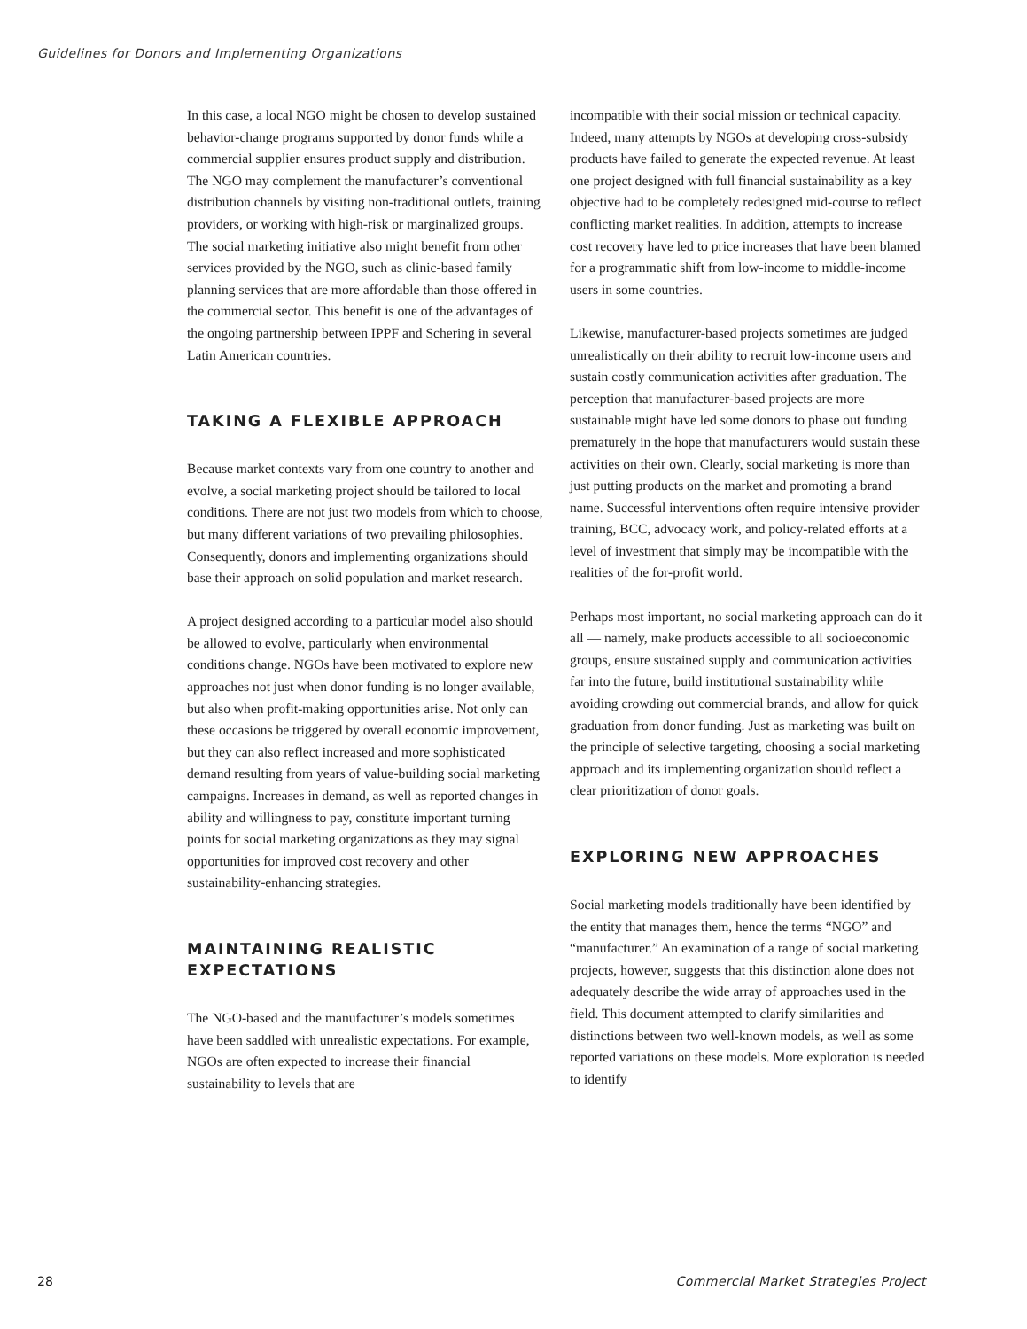Guidelines for Donors and Implementing Organizations
In this case, a local NGO might be chosen to develop sustained behavior-change programs supported by donor funds while a commercial supplier ensures product supply and distribution. The NGO may complement the manufacturer’s conventional distribution channels by visiting non-traditional outlets, training providers, or working with high-risk or marginalized groups. The social marketing initiative also might benefit from other services provided by the NGO, such as clinic-based family planning services that are more affordable than those offered in the commercial sector. This benefit is one of the advantages of the ongoing partnership between IPPF and Schering in several Latin American countries.
TAKING A FLEXIBLE APPROACH
Because market contexts vary from one country to another and evolve, a social marketing project should be tailored to local conditions. There are not just two models from which to choose, but many different variations of two prevailing philosophies. Consequently, donors and implementing organizations should base their approach on solid population and market research.
A project designed according to a particular model also should be allowed to evolve, particularly when environmental conditions change. NGOs have been motivated to explore new approaches not just when donor funding is no longer available, but also when profit-making opportunities arise. Not only can these occasions be triggered by overall economic improvement, but they can also reflect increased and more sophisticated demand resulting from years of value-building social marketing campaigns. Increases in demand, as well as reported changes in ability and willingness to pay, constitute important turning points for social marketing organizations as they may signal opportunities for improved cost recovery and other sustainability-enhancing strategies.
MAINTAINING REALISTIC EXPECTATIONS
The NGO-based and the manufacturer’s models sometimes have been saddled with unrealistic expectations. For example, NGOs are often expected to increase their financial sustainability to levels that are
incompatible with their social mission or technical capacity. Indeed, many attempts by NGOs at developing cross-subsidy products have failed to generate the expected revenue. At least one project designed with full financial sustainability as a key objective had to be completely redesigned mid-course to reflect conflicting market realities. In addition, attempts to increase cost recovery have led to price increases that have been blamed for a programmatic shift from low-income to middle-income users in some countries.
Likewise, manufacturer-based projects sometimes are judged unrealistically on their ability to recruit low-income users and sustain costly communication activities after graduation. The perception that manufacturer-based projects are more sustainable might have led some donors to phase out funding prematurely in the hope that manufacturers would sustain these activities on their own. Clearly, social marketing is more than just putting products on the market and promoting a brand name. Successful interventions often require intensive provider training, BCC, advocacy work, and policy-related efforts at a level of investment that simply may be incompatible with the realities of the for-profit world.
Perhaps most important, no social marketing approach can do it all — namely, make products accessible to all socioeconomic groups, ensure sustained supply and communication activities far into the future, build institutional sustainability while avoiding crowding out commercial brands, and allow for quick graduation from donor funding. Just as marketing was built on the principle of selective targeting, choosing a social marketing approach and its implementing organization should reflect a clear prioritization of donor goals.
EXPLORING NEW APPROACHES
Social marketing models traditionally have been identified by the entity that manages them, hence the terms “NGO” and “manufacturer.” An examination of a range of social marketing projects, however, suggests that this distinction alone does not adequately describe the wide array of approaches used in the field. This document attempted to clarify similarities and distinctions between two well-known models, as well as some reported variations on these models. More exploration is needed to identify
28
Commercial Market Strategies Project